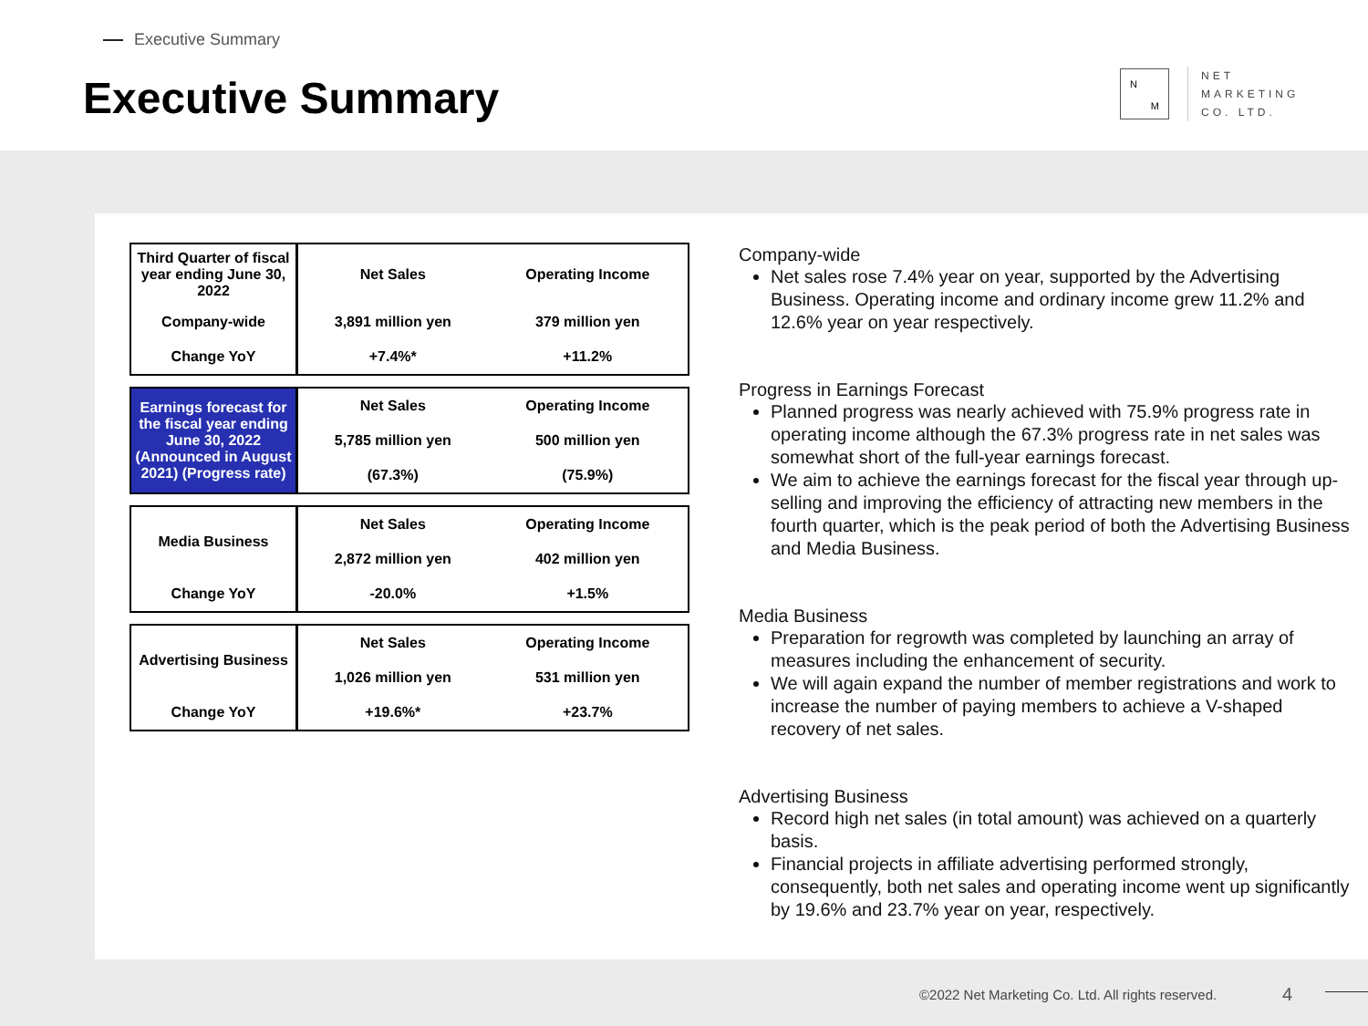Executive Summary
Executive Summary
N
M
NET
MARKETING
CO. LTD.
| Third Quarter of fiscal year ending June 30, 2022 | Net Sales | Operating Income |
| Company-wide | 3,891 million yen | 379 million yen |
| Change YoY | +7.4%* | +11.2% |
| Earnings forecast for the fiscal year ending June 30, 2022 (Announced in August 2021) (Progress rate) | Net Sales | Operating Income |
| | 5,785 million yen | 500 million yen |
| | (67.3%) | (75.9%) |
| Media Business | Net Sales | Operating Income |
| | 2,872 million yen | 402 million yen |
| Change YoY | -20.0% | +1.5% |
| Advertising Business | Net Sales | Operating Income |
| | 1,026 million yen | 531 million yen |
| Change YoY | +19.6%* | +23.7% |
Company-wide
Net sales rose 7.4% year on year, supported by the Advertising Business. Operating income and ordinary income grew 11.2% and 12.6% year on year respectively.
Progress in Earnings Forecast
Planned progress was nearly achieved with 75.9% progress rate in operating income although the 67.3% progress rate in net sales was somewhat short of the full-year earnings forecast.
We aim to achieve the earnings forecast for the fiscal year through up-selling and improving the efficiency of attracting new members in the fourth quarter, which is the peak period of both the Advertising Business and Media Business.
Media Business
Preparation for regrowth was completed by launching an array of measures including the enhancement of security.
We will again expand the number of member registrations and work to increase the number of paying members to achieve a V-shaped recovery of net sales.
Advertising Business
Record high net sales (in total amount) was achieved on a quarterly basis.
Financial projects in affiliate advertising performed strongly, consequently, both net sales and operating income went up significantly by 19.6% and 23.7% year on year, respectively.
©2022 Net Marketing Co. Ltd. All rights reserved.
4